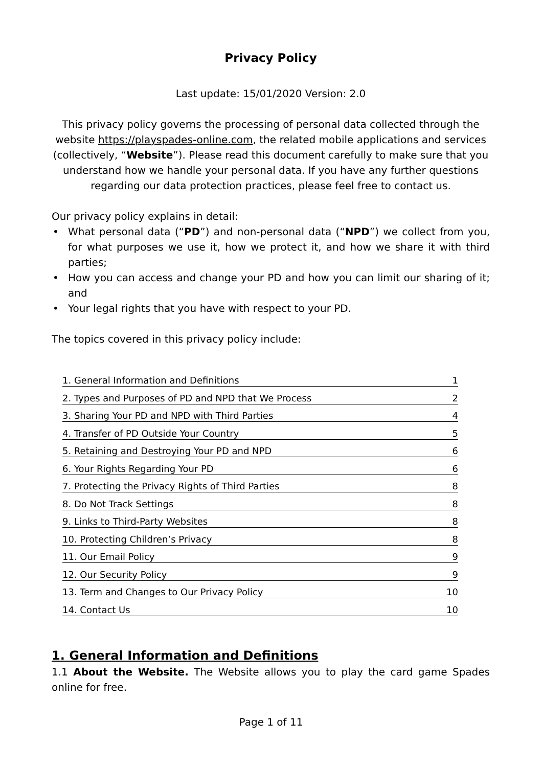Privacy Policy
Last update: 15/01/2020 Version: 2.0
This privacy policy governs the processing of personal data collected through the website https://playspades-online.com, the related mobile applications and services (collectively, “Website”). Please read this document carefully to make sure that you understand how we handle your personal data. If you have any further questions regarding our data protection practices, please feel free to contact us.
Our privacy policy explains in detail:
• What personal data (“PD”) and non-personal data (“NPD”) we collect from you, for what purposes we use it, how we protect it, and how we share it with third parties;
• How you can access and change your PD and how you can limit our sharing of it; and
• Your legal rights that you have with respect to your PD.
The topics covered in this privacy policy include:
1. General Information and Definitions 1
2. Types and Purposes of PD and NPD that We Process 2
3. Sharing Your PD and NPD with Third Parties 4
4. Transfer of PD Outside Your Country 5
5. Retaining and Destroying Your PD and NPD 6
6. Your Rights Regarding Your PD 6
7. Protecting the Privacy Rights of Third Parties 8
8. Do Not Track Settings 8
9. Links to Third-Party Websites 8
10. Protecting Children’s Privacy 8
11. Our Email Policy 9
12. Our Security Policy 9
13. Term and Changes to Our Privacy Policy 10
14. Contact Us 10
1. General Information and Definitions
1.1 About the Website. The Website allows you to play the card game Spades online for free.
Page 1 of 11